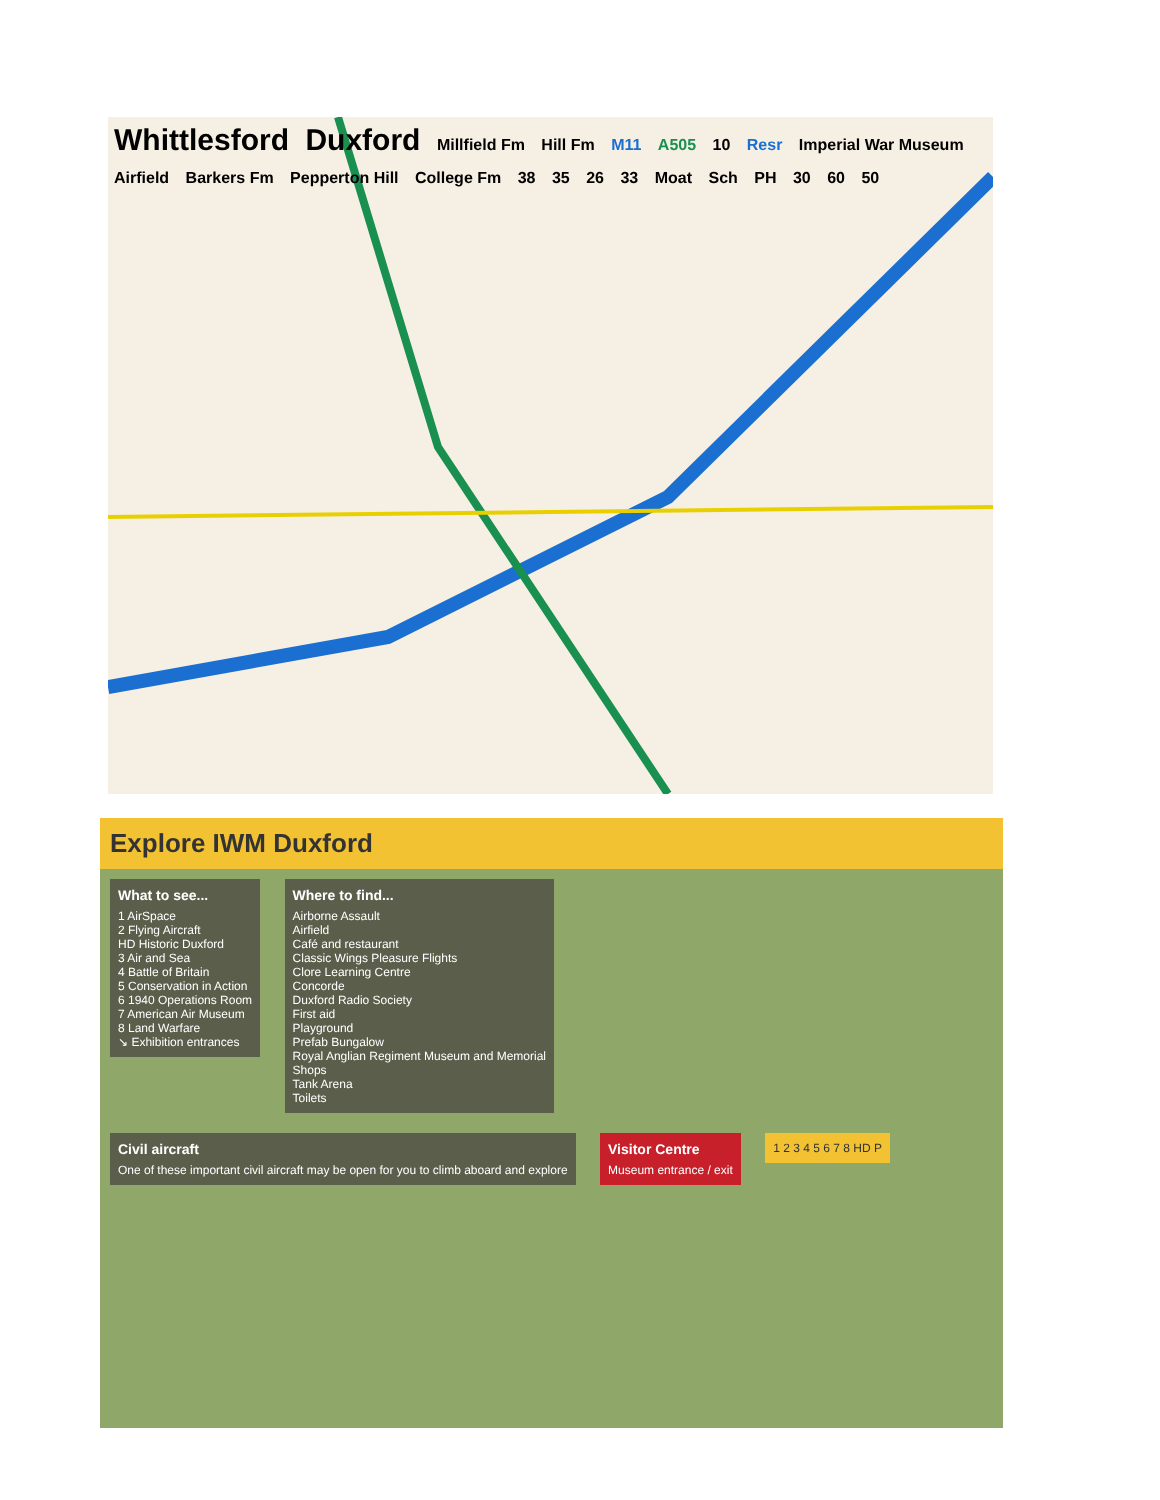Whittlesford Duxford Millfield Fm Hill Fm M11 A505 10 Resr Imperial War Museum Airfield Barkers Fm Pepperton Hill College Fm 38 35 26 33 Moat Sch PH 30 60 50
Explore IWM Duxford
What to see...
1 AirSpace
2 Flying Aircraft
HD Historic Duxford
3 Air and Sea
4 Battle of Britain
5 Conservation in Action
6 1940 Operations Room
7 American Air Museum
8 Land Warfare
↘ Exhibition entrances
Where to find...
Airborne Assault
Airfield
Café and restaurant
Classic Wings Pleasure Flights
Clore Learning Centre
Concorde
Duxford Radio Society
First aid
Playground
Prefab Bungalow
Royal Anglian Regiment Museum and Memorial
Shops
Tank Arena
Toilets
Civil aircraft
One of these important civil aircraft may be open for you to climb aboard and explore
Visitor Centre
Museum entrance / exit
1 2 3 4 5 6 7 8 HD P